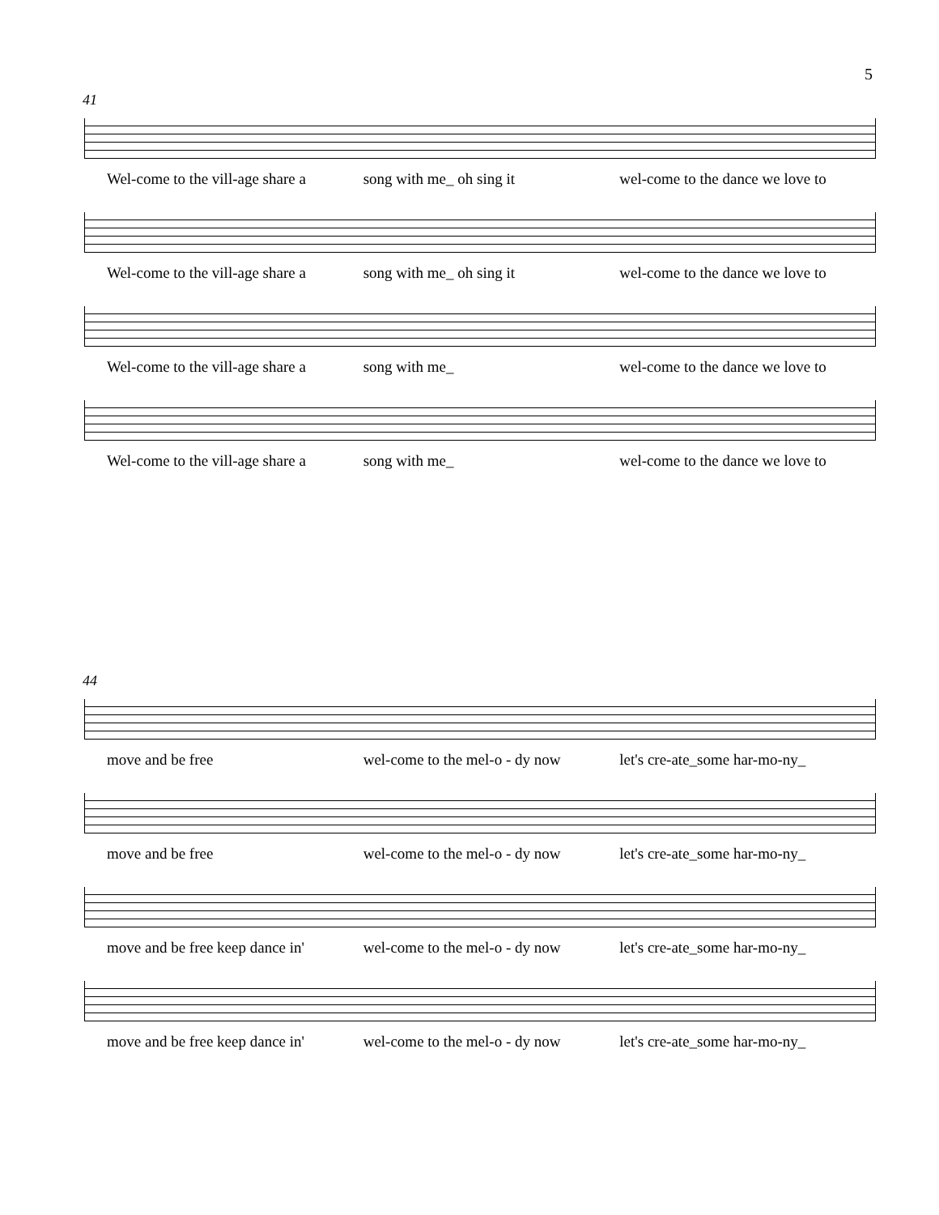5
41
Wel-come to the vill-age share a song with me_ oh sing it wel-come to the dance we love to
Wel-come to the vill-age share a song with me_ oh sing it wel-come to the dance we love to
Wel-come to the vill-age share a song with me_ wel-come to the dance we love to
Wel-come to the vill-age share a song with me_ wel-come to the dance we love to
44
move and be free wel-come to the mel-o - dy now let's cre-ate_some har-mo-ny_
move and be free wel-come to the mel-o - dy now let's cre-ate_some har-mo-ny_
move and be free keep dance in' wel-come to the mel-o - dy now let's cre-ate_some har-mo-ny_
move and be free keep dance in' wel-come to the mel-o - dy now let's cre-ate_some har-mo-ny_